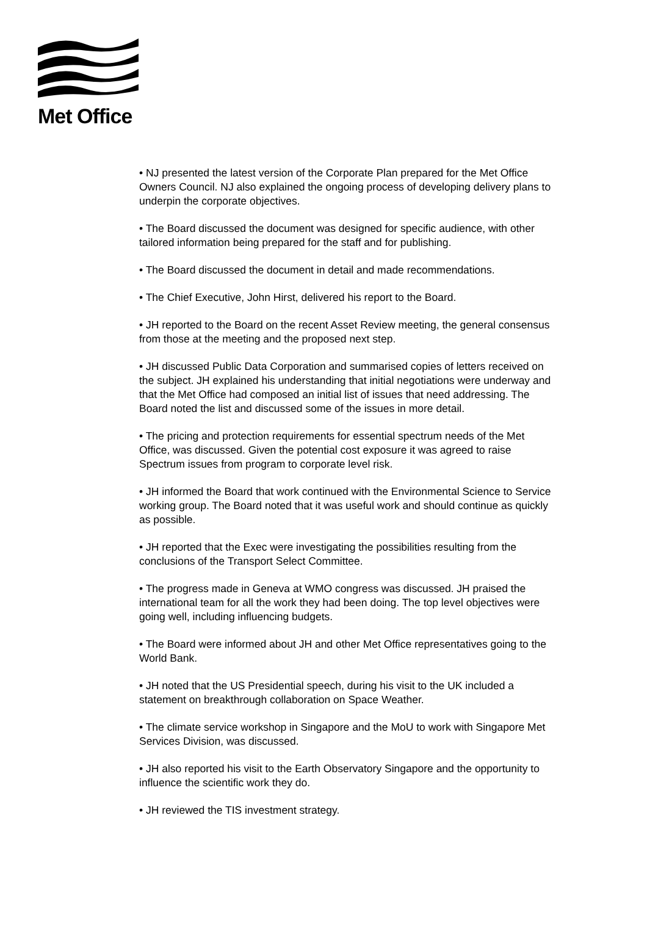Met Office
• NJ presented the latest version of the Corporate Plan prepared for the Met Office Owners Council. NJ also explained the ongoing process of developing delivery plans to underpin the corporate objectives.
• The Board discussed the document was designed for specific audience, with other tailored information being prepared for the staff and for publishing.
• The Board discussed the document in detail and made recommendations.
• The Chief Executive, John Hirst, delivered his report to the Board.
• JH reported to the Board on the recent Asset Review meeting, the general consensus from those at the meeting and the proposed next step.
• JH discussed Public Data Corporation and summarised copies of letters received on the subject. JH explained his understanding that initial negotiations were underway and that the Met Office had composed an initial list of issues that need addressing. The Board noted the list and discussed some of the issues in more detail.
• The pricing and protection requirements for essential spectrum needs of the Met Office, was discussed. Given the potential cost exposure it was agreed to raise Spectrum issues from program to corporate level risk.
• JH informed the Board that work continued with the Environmental Science to Service working group. The Board noted that it was useful work and should continue as quickly as possible.
• JH reported that the Exec were investigating the possibilities resulting from the conclusions of the Transport Select Committee.
• The progress made in Geneva at WMO congress was discussed. JH praised the international team for all the work they had been doing. The top level objectives were going well, including influencing budgets.
• The Board were informed about JH and other Met Office representatives going to the World Bank.
• JH noted that the US Presidential speech, during his visit to the UK included a statement on breakthrough collaboration on Space Weather.
• The climate service workshop in Singapore and the MoU to work with Singapore Met Services Division, was discussed.
• JH also reported his visit to the Earth Observatory Singapore and the opportunity to influence the scientific work they do.
• JH reviewed the TIS investment strategy.